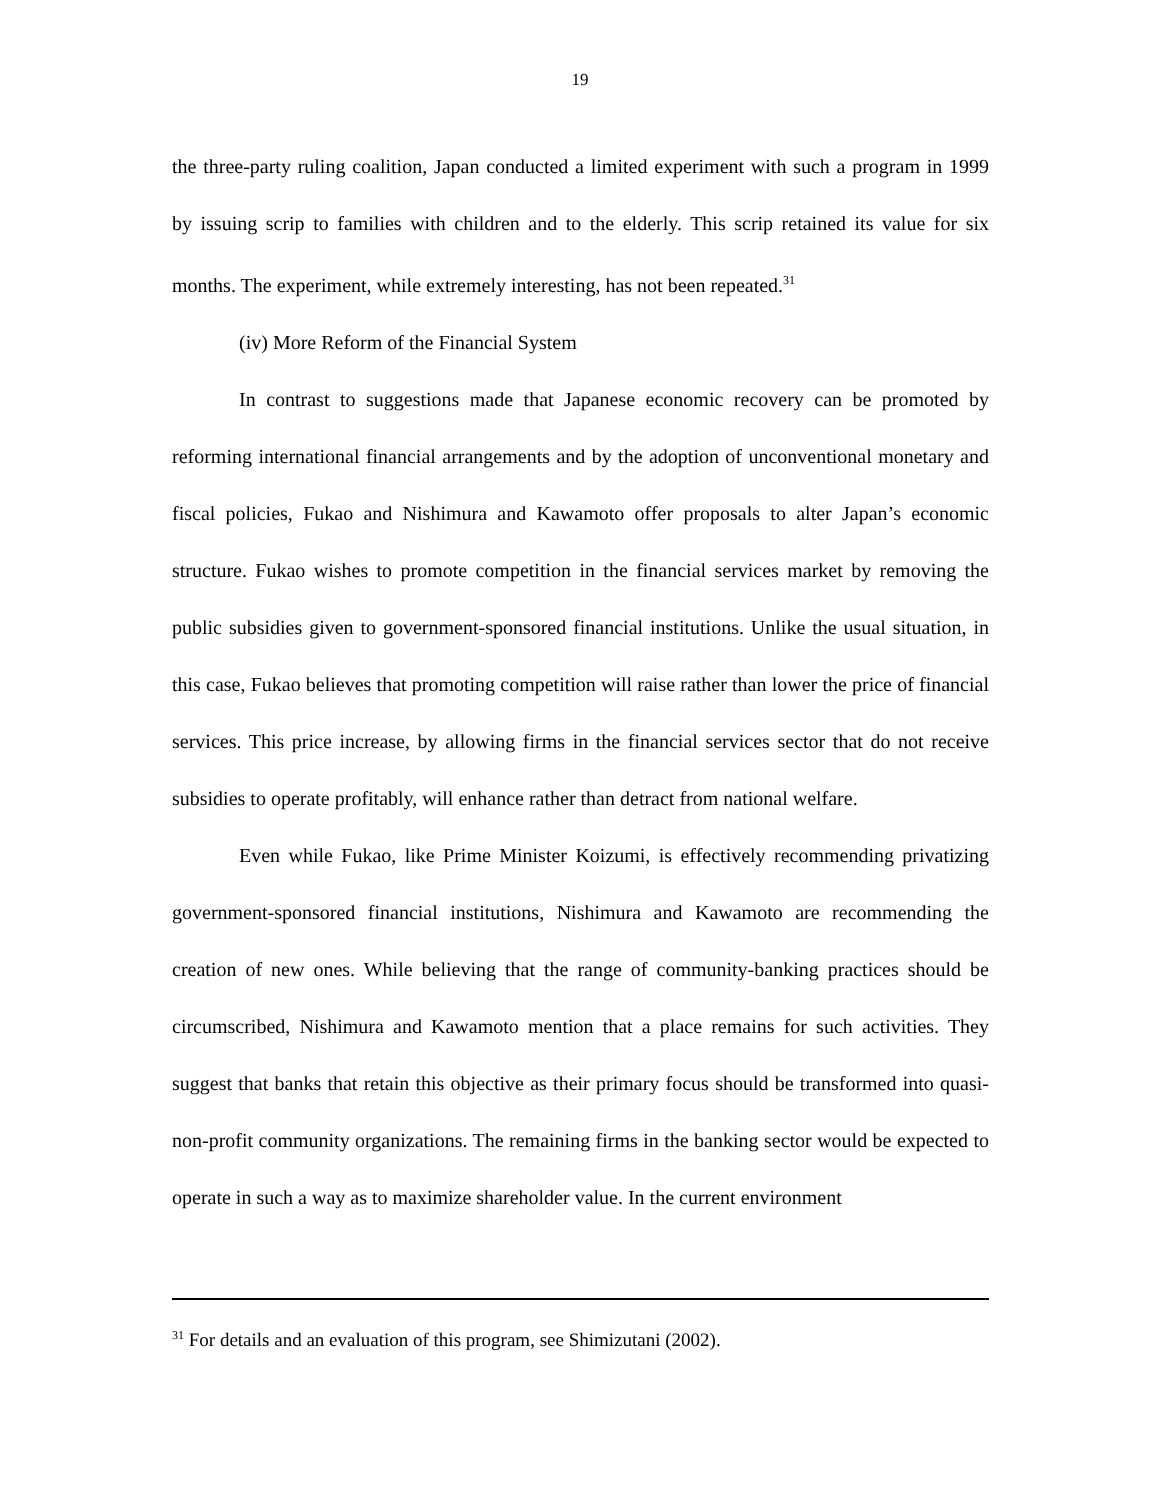19
the three-party ruling coalition, Japan conducted a limited experiment with such a program in 1999 by issuing scrip to families with children and to the elderly. This scrip retained its value for six months. The experiment, while extremely interesting, has not been repeated.<sup>31</sup>
(iv) More Reform of the Financial System
In contrast to suggestions made that Japanese economic recovery can be promoted by reforming international financial arrangements and by the adoption of unconventional monetary and fiscal policies, Fukao and Nishimura and Kawamoto offer proposals to alter Japan’s economic structure. Fukao wishes to promote competition in the financial services market by removing the public subsidies given to government-sponsored financial institutions. Unlike the usual situation, in this case, Fukao believes that promoting competition will raise rather than lower the price of financial services. This price increase, by allowing firms in the financial services sector that do not receive subsidies to operate profitably, will enhance rather than detract from national welfare.
Even while Fukao, like Prime Minister Koizumi, is effectively recommending privatizing government-sponsored financial institutions, Nishimura and Kawamoto are recommending the creation of new ones. While believing that the range of community-banking practices should be circumscribed, Nishimura and Kawamoto mention that a place remains for such activities. They suggest that banks that retain this objective as their primary focus should be transformed into quasi-non-profit community organizations. The remaining firms in the banking sector would be expected to operate in such a way as to maximize shareholder value. In the current environment
<sup>31</sup> For details and an evaluation of this program, see Shimizutani (2002).